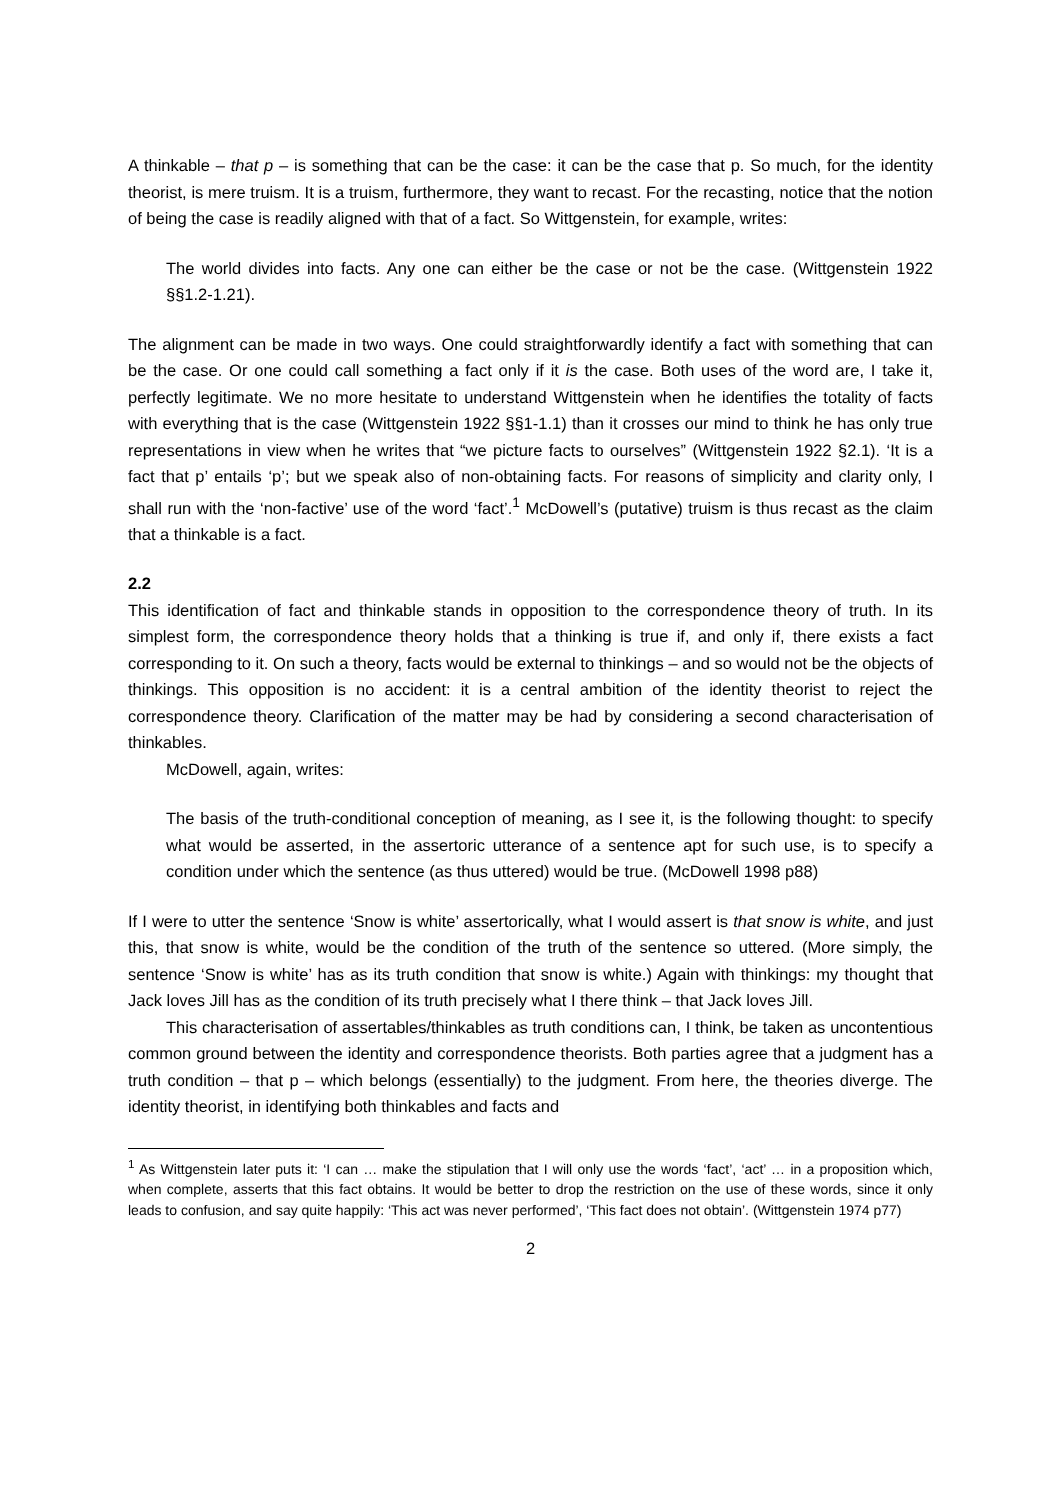A thinkable – that p – is something that can be the case: it can be the case that p. So much, for the identity theorist, is mere truism. It is a truism, furthermore, they want to recast. For the recasting, notice that the notion of being the case is readily aligned with that of a fact. So Wittgenstein, for example, writes:
The world divides into facts. Any one can either be the case or not be the case. (Wittgenstein 1922 §§1.2-1.21).
The alignment can be made in two ways. One could straightforwardly identify a fact with something that can be the case. Or one could call something a fact only if it is the case. Both uses of the word are, I take it, perfectly legitimate. We no more hesitate to understand Wittgenstein when he identifies the totality of facts with everything that is the case (Wittgenstein 1922 §§1-1.1) than it crosses our mind to think he has only true representations in view when he writes that “we picture facts to ourselves” (Wittgenstein 1922 §2.1). ‘It is a fact that p’ entails ‘p’; but we speak also of non-obtaining facts. For reasons of simplicity and clarity only, I shall run with the ‘non-factive’ use of the word ‘fact’.<sup>1</sup> McDowell’s (putative) truism is thus recast as the claim that a thinkable is a fact.
2.2
This identification of fact and thinkable stands in opposition to the correspondence theory of truth. In its simplest form, the correspondence theory holds that a thinking is true if, and only if, there exists a fact corresponding to it. On such a theory, facts would be external to thinkings – and so would not be the objects of thinkings. This opposition is no accident: it is a central ambition of the identity theorist to reject the correspondence theory. Clarification of the matter may be had by considering a second characterisation of thinkables.
McDowell, again, writes:
The basis of the truth-conditional conception of meaning, as I see it, is the following thought: to specify what would be asserted, in the assertoric utterance of a sentence apt for such use, is to specify a condition under which the sentence (as thus uttered) would be true. (McDowell 1998 p88)
If I were to utter the sentence ‘Snow is white’ assertorically, what I would assert is that snow is white, and just this, that snow is white, would be the condition of the truth of the sentence so uttered. (More simply, the sentence ‘Snow is white’ has as its truth condition that snow is white.) Again with thinkings: my thought that Jack loves Jill has as the condition of its truth precisely what I there think – that Jack loves Jill.
This characterisation of assertables/thinkables as truth conditions can, I think, be taken as uncontentious common ground between the identity and correspondence theorists. Both parties agree that a judgment has a truth condition – that p – which belongs (essentially) to the judgment. From here, the theories diverge. The identity theorist, in identifying both thinkables and facts and
<sup>1</sup> As Wittgenstein later puts it: ‘I can … make the stipulation that I will only use the words ‘fact’, ‘act’ … in a proposition which, when complete, asserts that this fact obtains. It would be better to drop the restriction on the use of these words, since it only leads to confusion, and say quite happily: ‘This act was never performed’, ‘This fact does not obtain’. (Wittgenstein 1974 p77)
2